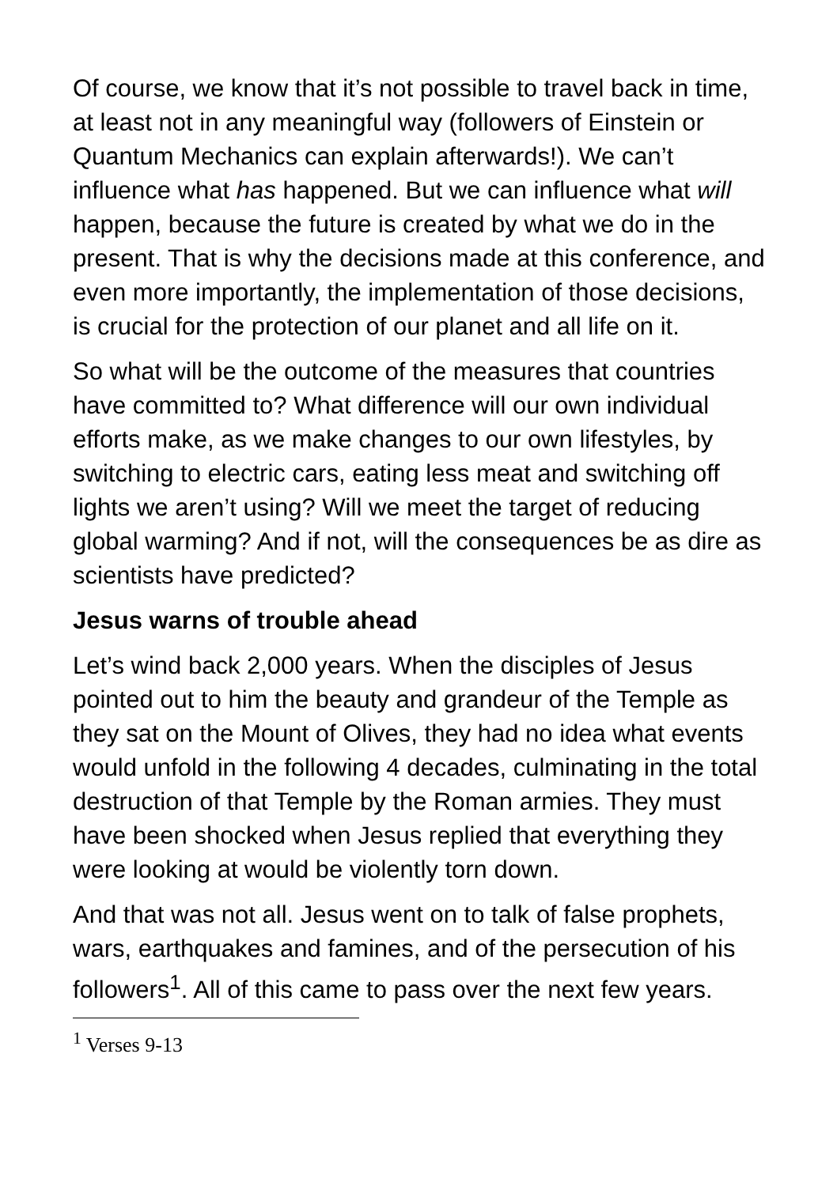Of course, we know that it’s not possible to travel back in time, at least not in any meaningful way (followers of Einstein or Quantum Mechanics can explain afterwards!). We can’t influence what has happened. But we can influence what will happen, because the future is created by what we do in the present. That is why the decisions made at this conference, and even more importantly, the implementation of those decisions, is crucial for the protection of our planet and all life on it.
So what will be the outcome of the measures that countries have committed to? What difference will our own individual efforts make, as we make changes to our own lifestyles, by switching to electric cars, eating less meat and switching off lights we aren’t using? Will we meet the target of reducing global warming? And if not, will the consequences be as dire as scientists have predicted?
Jesus warns of trouble ahead
Let’s wind back 2,000 years. When the disciples of Jesus pointed out to him the beauty and grandeur of the Temple as they sat on the Mount of Olives, they had no idea what events would unfold in the following 4 decades, culminating in the total destruction of that Temple by the Roman armies. They must have been shocked when Jesus replied that everything they were looking at would be violently torn down.
And that was not all. Jesus went on to talk of false prophets, wars, earthquakes and famines, and of the persecution of his followers<sup>1</sup>. All of this came to pass over the next few years.
<sup>1</sup> Verses 9-13